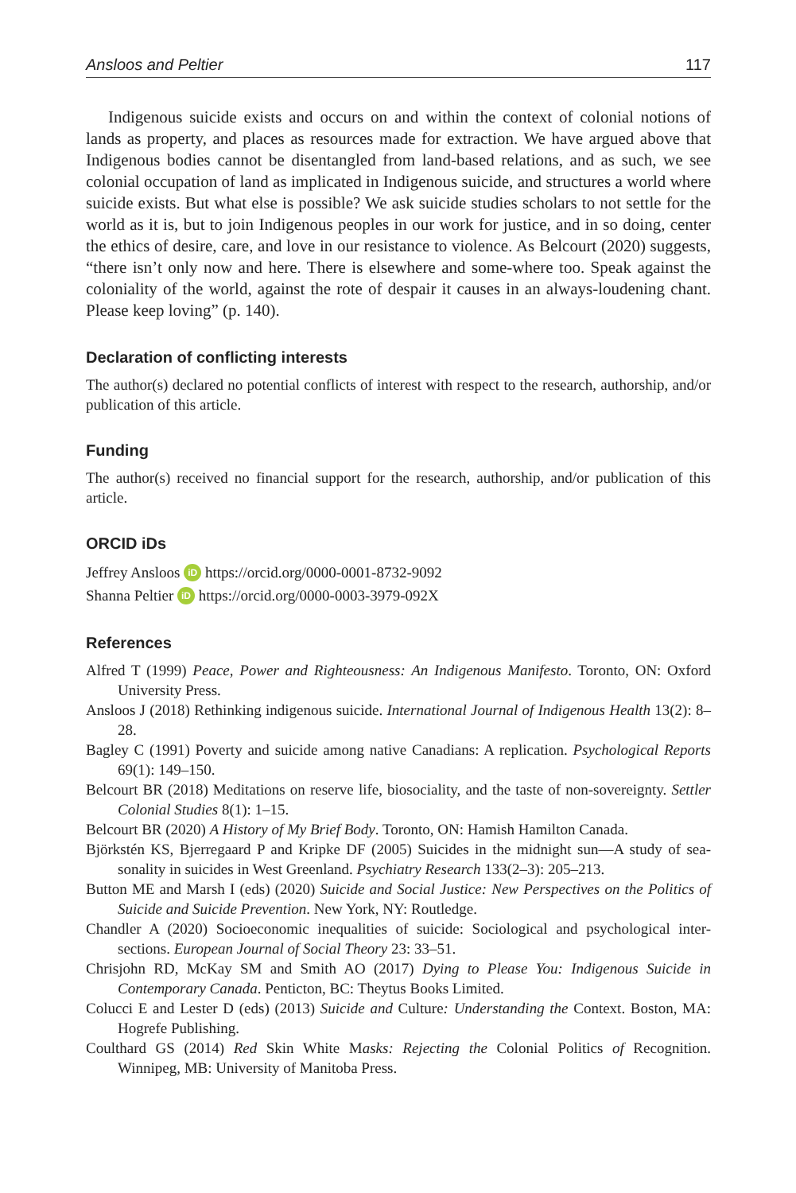Ansloos and Peltier 117
Indigenous suicide exists and occurs on and within the context of colonial notions of lands as property, and places as resources made for extraction. We have argued above that Indigenous bodies cannot be disentangled from land-based relations, and as such, we see colonial occupation of land as implicated in Indigenous suicide, and structures a world where suicide exists. But what else is possible? We ask suicide studies scholars to not settle for the world as it is, but to join Indigenous peoples in our work for justice, and in so doing, center the ethics of desire, care, and love in our resistance to violence. As Belcourt (2020) suggests, “there isn’t only now and here. There is elsewhere and some-where too. Speak against the coloniality of the world, against the rote of despair it causes in an always-loudening chant. Please keep loving” (p. 140).
Declaration of conflicting interests
The author(s) declared no potential conflicts of interest with respect to the research, authorship, and/or publication of this article.
Funding
The author(s) received no financial support for the research, authorship, and/or publication of this article.
ORCID iDs
Jeffrey Ansloos iD https://orcid.org/0000-0001-8732-9092
Shanna Peltier iD https://orcid.org/0000-0003-3979-092X
References
Alfred T (1999) Peace, Power and Righteousness: An Indigenous Manifesto. Toronto, ON: Oxford University Press.
Ansloos J (2018) Rethinking indigenous suicide. International Journal of Indigenous Health 13(2): 8–28.
Bagley C (1991) Poverty and suicide among native Canadians: A replication. Psychological Reports 69(1): 149–150.
Belcourt BR (2018) Meditations on reserve life, biosociality, and the taste of non-sovereignty. Settler Colonial Studies 8(1): 1–15.
Belcourt BR (2020) A History of My Brief Body. Toronto, ON: Hamish Hamilton Canada.
Björkstén KS, Bjerregaard P and Kripke DF (2005) Suicides in the midnight sun—A study of sea-sonality in suicides in West Greenland. Psychiatry Research 133(2–3): 205–213.
Button ME and Marsh I (eds) (2020) Suicide and Social Justice: New Perspectives on the Politics of Suicide and Suicide Prevention. New York, NY: Routledge.
Chandler A (2020) Socioeconomic inequalities of suicide: Sociological and psychological inter-sections. European Journal of Social Theory 23: 33–51.
Chrisjohn RD, McKay SM and Smith AO (2017) Dying to Please You: Indigenous Suicide in Contemporary Canada. Penticton, BC: Theytus Books Limited.
Colucci E and Lester D (eds) (2013) Suicide and Culture: Understanding the Context. Boston, MA: Hogrefe Publishing.
Coulthard GS (2014) Red Skin White Masks: Rejecting the Colonial Politics of Recognition. Winnipeg, MB: University of Manitoba Press.